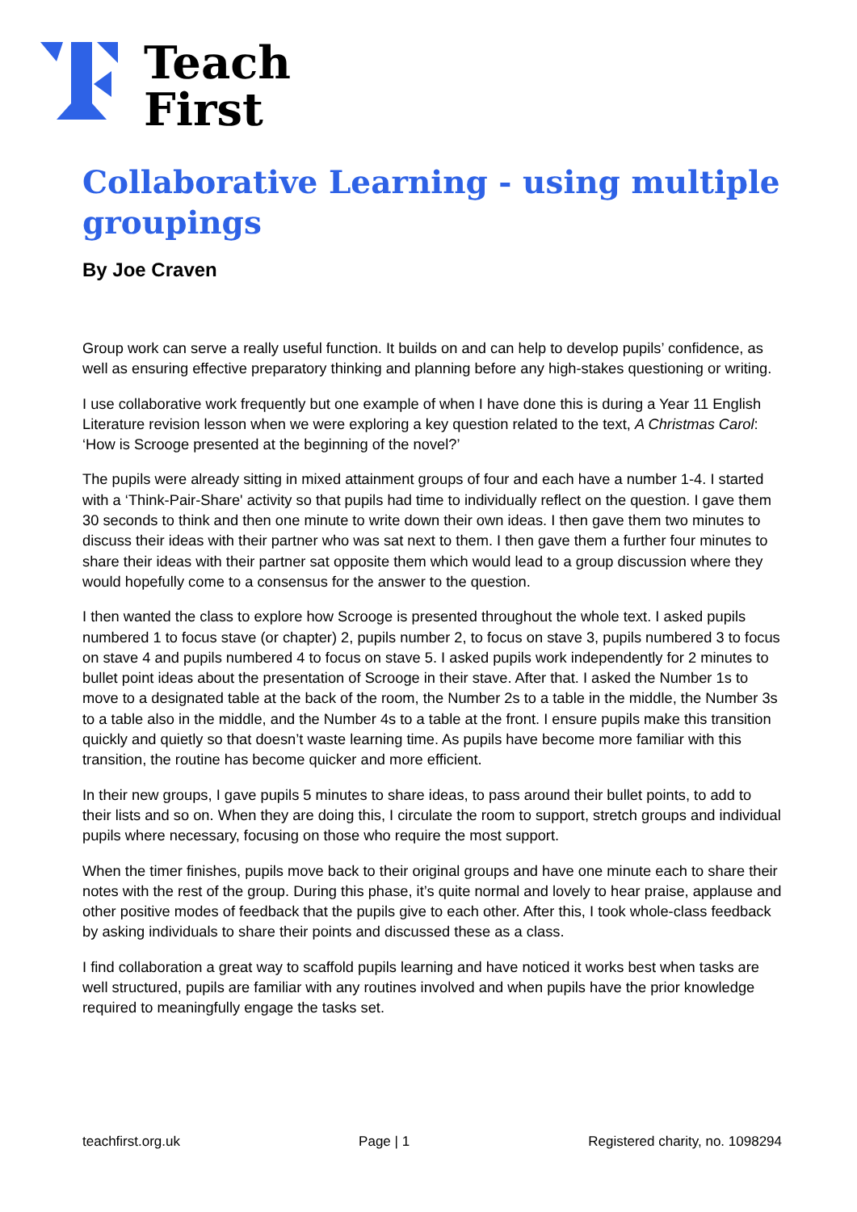Teach
First
Collaborative Learning - using multiple groupings
By Joe Craven
Group work can serve a really useful function. It builds on and can help to develop pupils’ confidence, as well as ensuring effective preparatory thinking and planning before any high-stakes questioning or writing.
I use collaborative work frequently but one example of when I have done this is during a Year 11 English Literature revision lesson when we were exploring a key question related to the text, A Christmas Carol: ‘How is Scrooge presented at the beginning of the novel?’
The pupils were already sitting in mixed attainment groups of four and each have a number 1-4. I started with a ‘Think-Pair-Share' activity so that pupils had time to individually reflect on the question. I gave them 30 seconds to think and then one minute to write down their own ideas. I then gave them two minutes to discuss their ideas with their partner who was sat next to them. I then gave them a further four minutes to share their ideas with their partner sat opposite them which would lead to a group discussion where they would hopefully come to a consensus for the answer to the question.
I then wanted the class to explore how Scrooge is presented throughout the whole text. I asked pupils numbered 1 to focus stave (or chapter) 2, pupils number 2, to focus on stave 3, pupils numbered 3 to focus on stave 4 and pupils numbered 4 to focus on stave 5. I asked pupils work independently for 2 minutes to bullet point ideas about the presentation of Scrooge in their stave. After that. I asked the Number 1s to move to a designated table at the back of the room, the Number 2s to a table in the middle, the Number 3s to a table also in the middle, and the Number 4s to a table at the front. I ensure pupils make this transition quickly and quietly so that doesn’t waste learning time. As pupils have become more familiar with this transition, the routine has become quicker and more efficient.
In their new groups, I gave pupils 5 minutes to share ideas, to pass around their bullet points, to add to their lists and so on. When they are doing this, I circulate the room to support, stretch groups and individual pupils where necessary, focusing on those who require the most support.
When the timer finishes, pupils move back to their original groups and have one minute each to share their notes with the rest of the group. During this phase, it’s quite normal and lovely to hear praise, applause and other positive modes of feedback that the pupils give to each other. After this, I took whole-class feedback by asking individuals to share their points and discussed these as a class.
I find collaboration a great way to scaffold pupils learning and have noticed it works best when tasks are well structured, pupils are familiar with any routines involved and when pupils have the prior knowledge required to meaningfully engage the tasks set.
teachfirst.org.uk Page | 1 Registered charity, no. 1098294